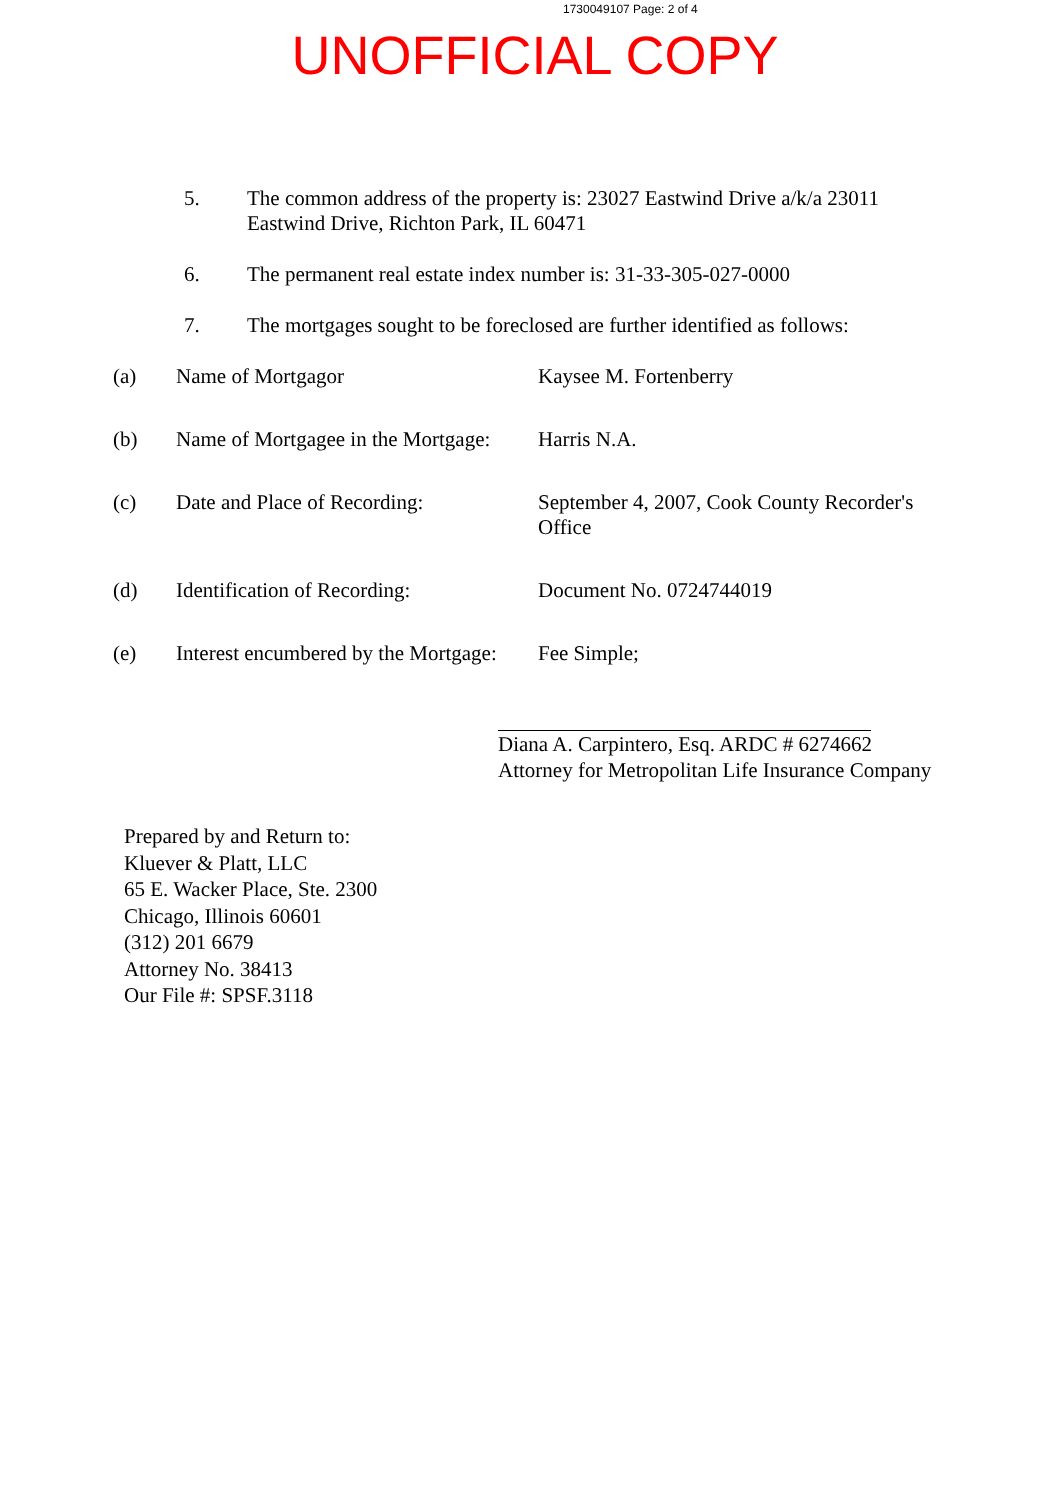1730049107 Page: 2 of 4
UNOFFICIAL COPY
5. The common address of the property is: 23027 Eastwind Drive a/k/a 23011 Eastwind Drive, Richton Park, IL 60471
6. The permanent real estate index number is: 31-33-305-027-0000
7. The mortgages sought to be foreclosed are further identified as follows:
(a) Name of Mortgagor Kaysee M. Fortenberry
(b) Name of Mortgagee in the Mortgage: Harris N.A.
(c) Date and Place of Recording: September 4, 2007, Cook County Recorder's Office
(d) Identification of Recording: Document No. 0724744019
(e) Interest encumbered by the Mortgage: Fee Simple;
Diana A. Carpintero, Esq. ARDC # 6274662
Attorney for Metropolitan Life Insurance Company
Prepared by and Return to:
Kluever & Platt, LLC
65 E. Wacker Place, Ste. 2300
Chicago, Illinois 60601
(312) 201 6679
Attorney No. 38413
Our File #: SPSF.3118